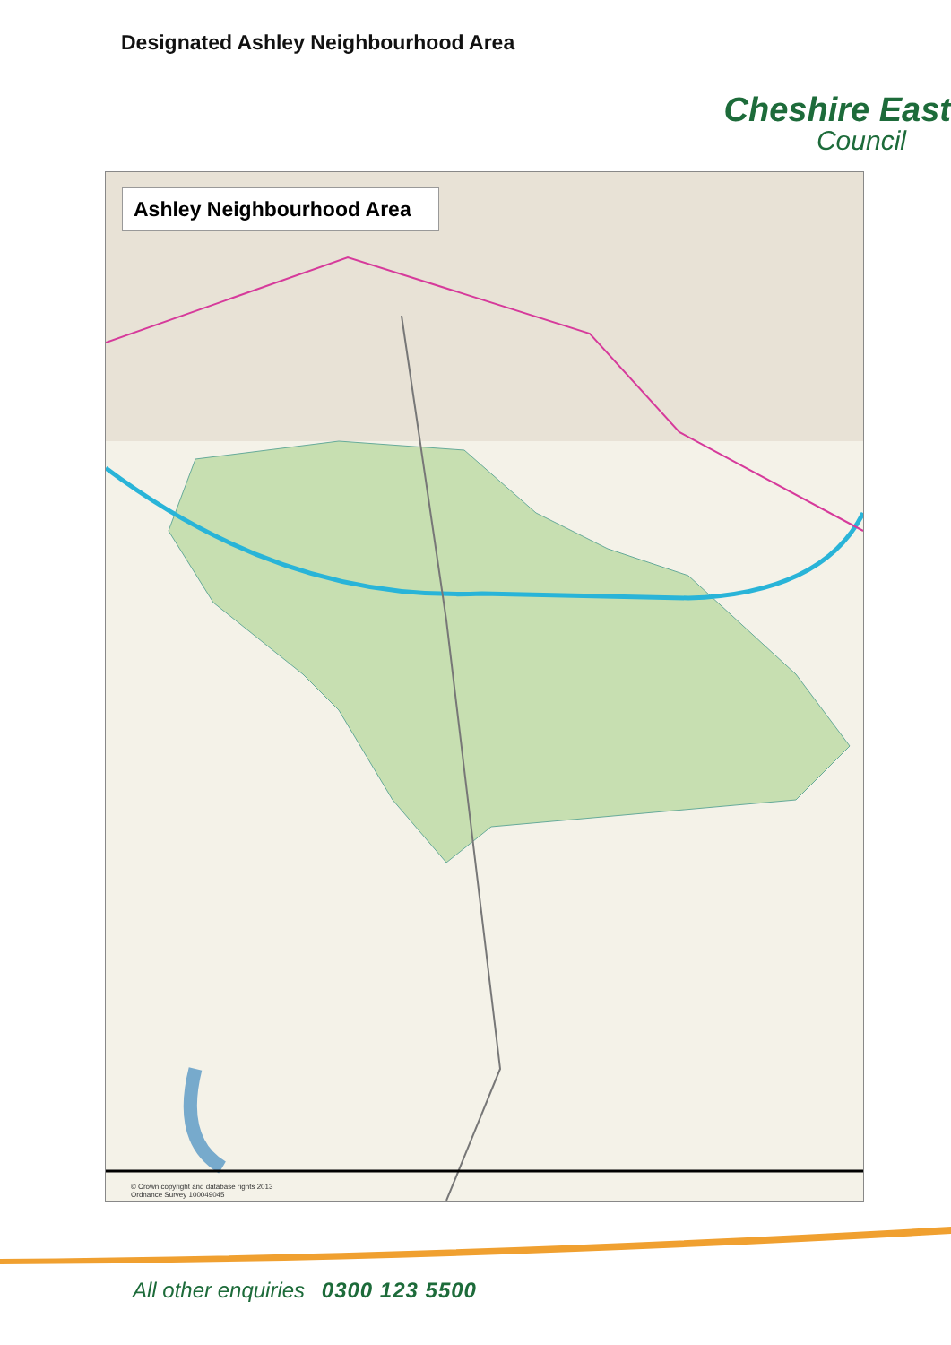Designated Ashley Neighbourhood Area
Cheshire East
Council
Ashley Neighbourhood Area
© Crown copyright and database rights 2013
Ordnance Survey 100049045
All other enquiries 0300 123 5500